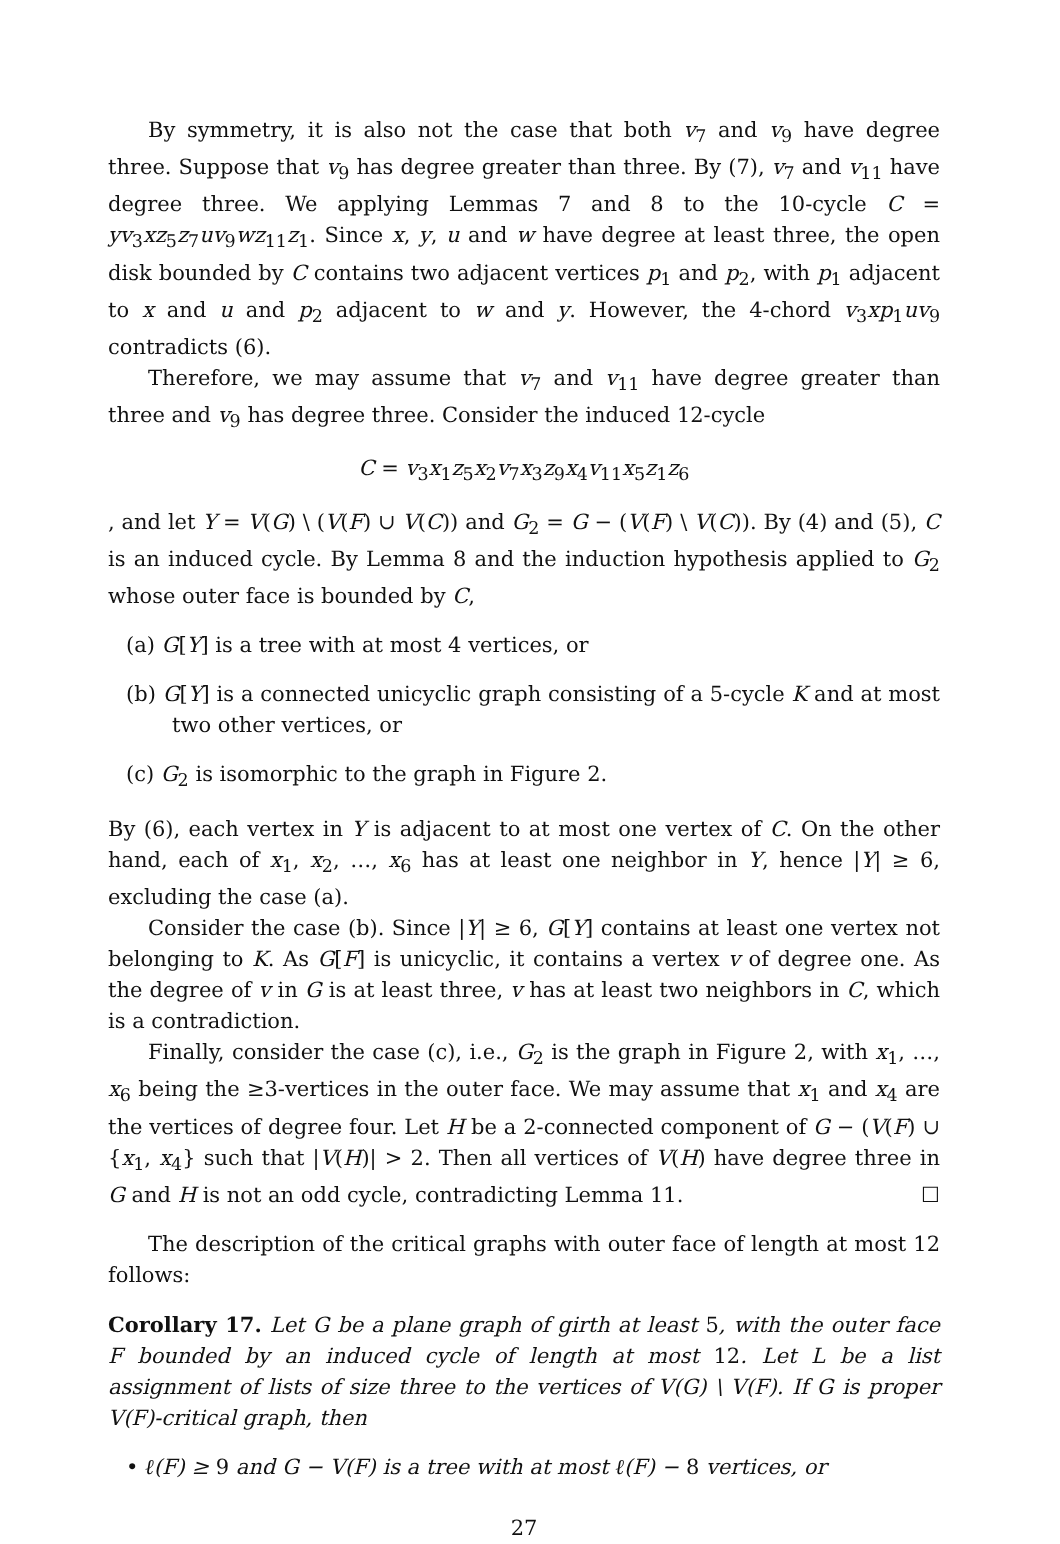By symmetry, it is also not the case that both v<sub>7</sub> and v<sub>9</sub> have degree three. Suppose that v<sub>9</sub> has degree greater than three. By (7), v<sub>7</sub> and v<sub>11</sub> have degree three. We applying Lemmas 7 and 8 to the 10-cycle C = yv<sub>3</sub>xz<sub>5</sub>z<sub>7</sub>uv<sub>9</sub>wz<sub>11</sub>z<sub>1</sub>. Since x, y, u and w have degree at least three, the open disk bounded by C contains two adjacent vertices p<sub>1</sub> and p<sub>2</sub>, with p<sub>1</sub> adjacent to x and u and p<sub>2</sub> adjacent to w and y. However, the 4-chord v<sub>3</sub>xp<sub>1</sub>uv<sub>9</sub> contradicts (6).
Therefore, we may assume that v<sub>7</sub> and v<sub>11</sub> have degree greater than three and v<sub>9</sub> has degree three. Consider the induced 12-cycle
C = v<sub>3</sub>x<sub>1</sub>z<sub>5</sub>x<sub>2</sub>v<sub>7</sub>x<sub>3</sub>z<sub>9</sub>x<sub>4</sub>v<sub>11</sub>x<sub>5</sub>z<sub>1</sub>z<sub>6</sub>
, and let Y = V(G) \ (V(F) ∪ V(C)) and G<sub>2</sub> = G − (V(F) \ V(C)). By (4) and (5), C is an induced cycle. By Lemma 8 and the induction hypothesis applied to G<sub>2</sub> whose outer face is bounded by C,
(a) G[Y] is a tree with at most 4 vertices, or
(b) G[Y] is a connected unicyclic graph consisting of a 5-cycle K and at most two other vertices, or
(c) G<sub>2</sub> is isomorphic to the graph in Figure 2.
By (6), each vertex in Y is adjacent to at most one vertex of C. On the other hand, each of x<sub>1</sub>, x<sub>2</sub>, …, x<sub>6</sub> has at least one neighbor in Y, hence |Y| ≥ 6, excluding the case (a).
Consider the case (b). Since |Y| ≥ 6, G[Y] contains at least one vertex not belonging to K. As G[F] is unicyclic, it contains a vertex v of degree one. As the degree of v in G is at least three, v has at least two neighbors in C, which is a contradiction.
Finally, consider the case (c), i.e., G<sub>2</sub> is the graph in Figure 2, with x<sub>1</sub>, …, x<sub>6</sub> being the ≥3-vertices in the outer face. We may assume that x<sub>1</sub> and x<sub>4</sub> are the vertices of degree four. Let H be a 2-connected component of G − (V(F) ∪ {x<sub>1</sub>, x<sub>4</sub>} such that |V(H)| > 2. Then all vertices of V(H) have degree three in G and H is not an odd cycle, contradicting Lemma 11. ☐
The description of the critical graphs with outer face of length at most 12 follows:
Corollary 17. Let G be a plane graph of girth at least 5, with the outer face F bounded by an induced cycle of length at most 12. Let L be a list assignment of lists of size three to the vertices of V(G) \ V(F). If G is proper V(F)-critical graph, then
• ℓ(F) ≥ 9 and G − V(F) is a tree with at most ℓ(F) − 8 vertices, or
27